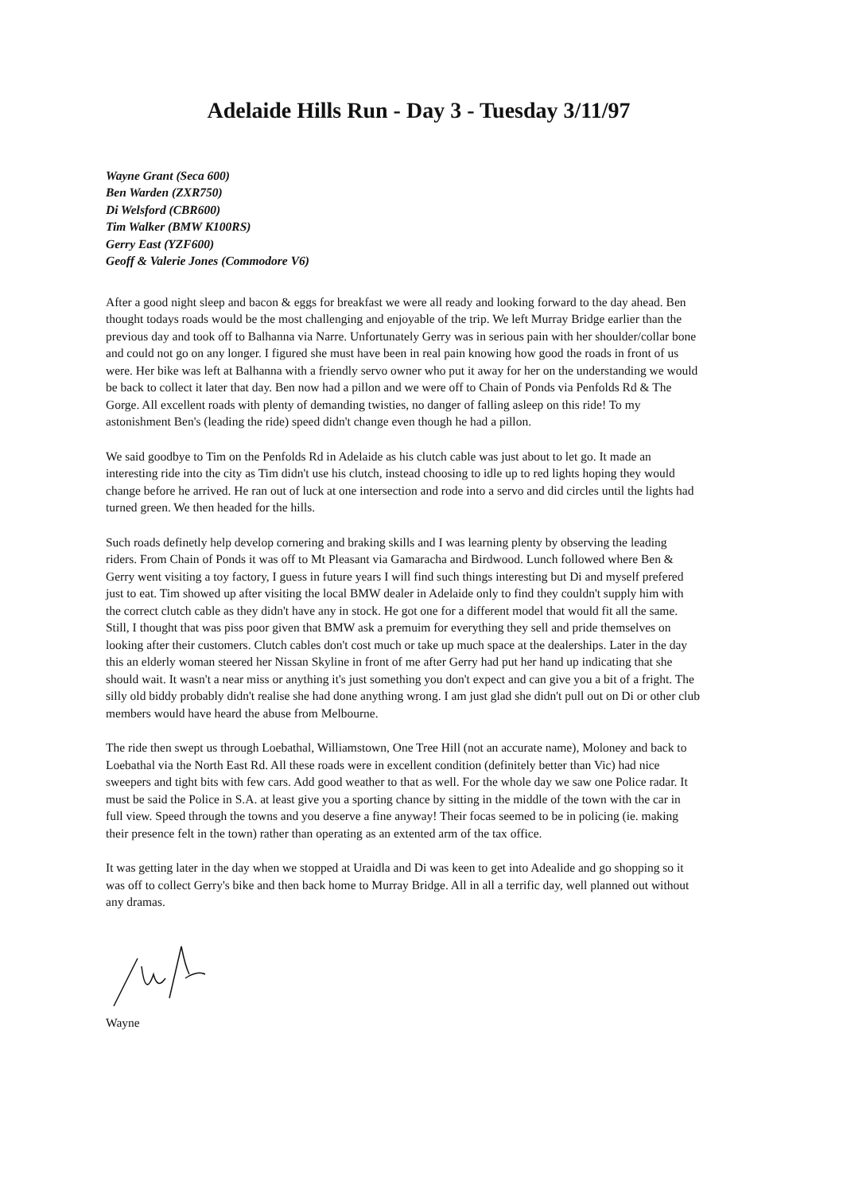Adelaide Hills Run - Day 3 - Tuesday 3/11/97
Wayne Grant (Seca 600)
Ben Warden (ZXR750)
Di Welsford (CBR600)
Tim Walker (BMW K100RS)
Gerry East (YZF600)
Geoff & Valerie Jones (Commodore V6)
After a good night sleep and bacon & eggs for breakfast we were all ready and looking forward to the day ahead. Ben thought todays roads would be the most challenging and enjoyable of the trip. We left Murray Bridge earlier than the previous day and took off to Balhanna via Narre. Unfortunately Gerry was in serious pain with her shoulder/collar bone and could not go on any longer. I figured she must have been in real pain knowing how good the roads in front of us were. Her bike was left at Balhanna with a friendly servo owner who put it away for her on the understanding we would be back to collect it later that day. Ben now had a pillon and we were off to Chain of Ponds via Penfolds Rd & The Gorge. All excellent roads with plenty of demanding twisties, no danger of falling asleep on this ride! To my astonishment Ben's (leading the ride) speed didn't change even though he had a pillon.
We said goodbye to Tim on the Penfolds Rd in Adelaide as his clutch cable was just about to let go. It made an interesting ride into the city as Tim didn't use his clutch, instead choosing to idle up to red lights hoping they would change before he arrived. He ran out of luck at one intersection and rode into a servo and did circles until the lights had turned green. We then headed for the hills.
Such roads definetly help develop cornering and braking skills and I was learning plenty by observing the leading riders. From Chain of Ponds it was off to Mt Pleasant via Gamaracha and Birdwood. Lunch followed where Ben & Gerry went visiting a toy factory, I guess in future years I will find such things interesting but Di and myself prefered just to eat. Tim showed up after visiting the local BMW dealer in Adelaide only to find they couldn't supply him with the correct clutch cable as they didn't have any in stock. He got one for a different model that would fit all the same. Still, I thought that was piss poor given that BMW ask a premuim for everything they sell and pride themselves on looking after their customers. Clutch cables don't cost much or take up much space at the dealerships. Later in the day this an elderly woman steered her Nissan Skyline in front of me after Gerry had put her hand up indicating that she should wait. It wasn't a near miss or anything it's just something you don't expect and can give you a bit of a fright. The silly old biddy probably didn't realise she had done anything wrong. I am just glad she didn't pull out on Di or other club members would have heard the abuse from Melbourne.
The ride then swept us through Loebathal, Williamstown, One Tree Hill (not an accurate name), Moloney and back to Loebathal via the North East Rd. All these roads were in excellent condition (definitely better than Vic) had nice sweepers and tight bits with few cars. Add good weather to that as well. For the whole day we saw one Police radar. It must be said the Police in S.A. at least give you a sporting chance by sitting in the middle of the town with the car in full view. Speed through the towns and you deserve a fine anyway! Their focas seemed to be in policing (ie. making their presence felt in the town) rather than operating as an extented arm of the tax office.
It was getting later in the day when we stopped at Uraidla and Di was keen to get into Adealide and go shopping so it was off to collect Gerry's bike and then back home to Murray Bridge. All in all a terrific day, well planned out without any dramas.
Wayne